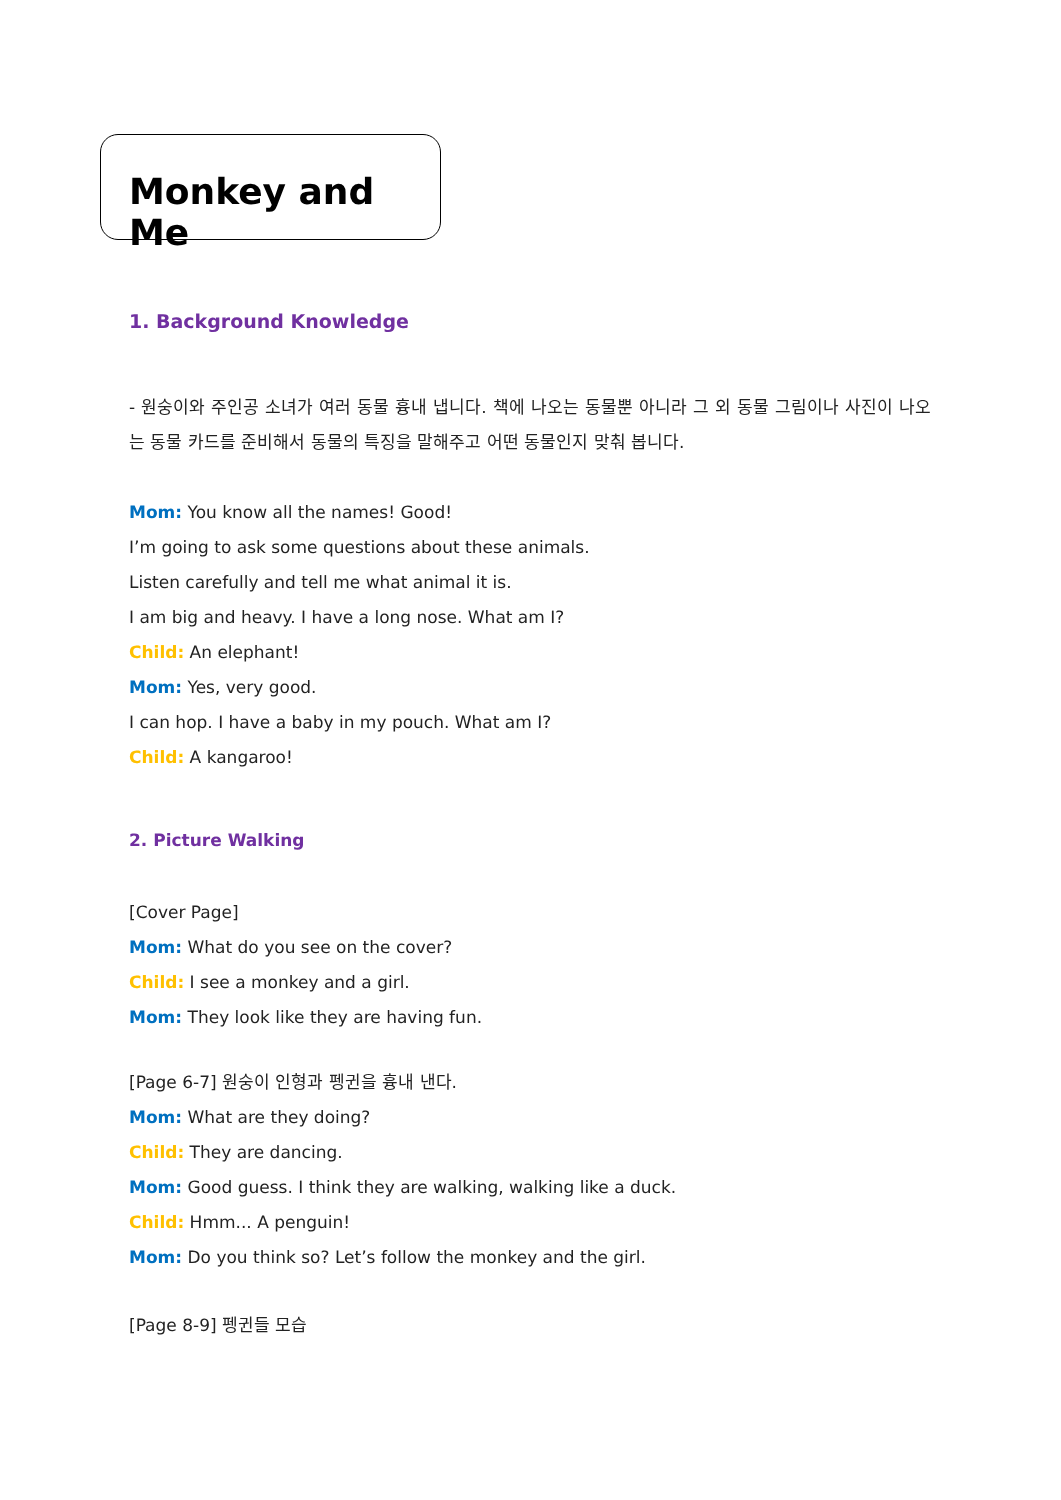Monkey and Me
1. Background Knowledge
- 원숭이와 주인공 소녀가 여러 동물 흉내 냅니다. 책에 나오는 동물뿐 아니라 그 외 동물 그림이나 사진이 나오는 동물 카드를 준비해서 동물의 특징을 말해주고 어떤 동물인지 맞춰 봅니다.
Mom: You know all the names! Good!
I’m going to ask some questions about these animals.
Listen carefully and tell me what animal it is.
I am big and heavy. I have a long nose. What am I?
Child: An elephant!
Mom: Yes, very good.
I can hop. I have a baby in my pouch. What am I?
Child: A kangaroo!
2. Picture Walking
[Cover Page]
Mom: What do you see on the cover?
Child: I see a monkey and a girl.
Mom: They look like they are having fun.
[Page 6-7] 원숭이 인형과 펭귄을 흉내 낸다.
Mom: What are they doing?
Child: They are dancing.
Mom: Good guess. I think they are walking, walking like a duck.
Child: Hmm... A penguin!
Mom: Do you think so? Let’s follow the monkey and the girl.
[Page 8-9] 펭귄들 모습